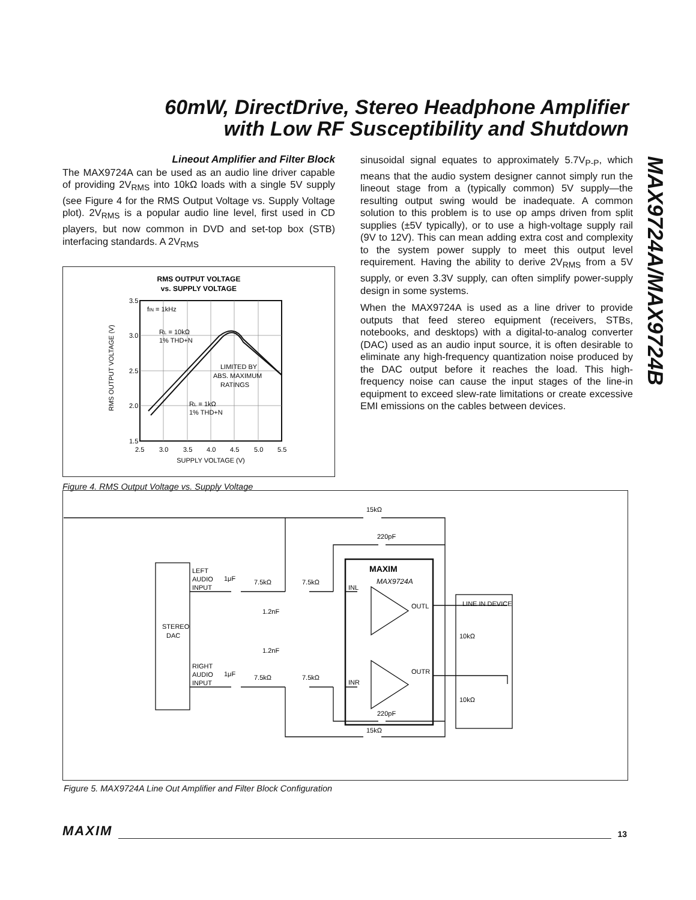60mW, DirectDrive, Stereo Headphone Amplifier
with Low RF Susceptibility and Shutdown
MAX9724A/MAX9724B
Lineout Amplifier and Filter Block
The MAX9724A can be used as an audio line driver capable of providing 2V<sub>RMS</sub> into 10kΩ loads with a single 5V supply (see Figure 4 for the RMS Output Voltage vs. Supply Voltage plot). 2V<sub>RMS</sub> is a popular audio line level, first used in CD players, but now common in DVD and set-top box (STB) interfacing standards. A 2V<sub>RMS</sub>
RMS OUTPUT VOLTAGE
vs. SUPPLY VOLTAGE
3.5
3.0
2.5
2.0
1.5
2.5
3.0
3.5
4.0
4.5
5.0
5.5
SUPPLY VOLTAGE (V)
RMS OUTPUT VOLTAGE (V)
fIN = 1kHz
RL = 10kΩ
1% THD+N
LIMITED BY
ABS. MAXIMUM
RATINGS
RL = 1kΩ
1% THD+N
Figure 4. RMS Output Voltage vs. Supply Voltage
sinusoidal signal equates to approximately 5.7V<sub>P-P</sub>, which means that the audio system designer cannot simply run the lineout stage from a (typically common) 5V supply—the resulting output swing would be inadequate. A common solution to this problem is to use op amps driven from split supplies (±5V typically), or to use a high-voltage supply rail (9V to 12V). This can mean adding extra cost and complexity to the system power supply to meet this output level requirement. Having the ability to derive 2V<sub>RMS</sub> from a 5V supply, or even 3.3V supply, can often simplify power-supply design in some systems.
When the MAX9724A is used as a line driver to provide outputs that feed stereo equipment (receivers, STBs, notebooks, and desktops) with a digital-to-analog converter (DAC) used as an audio input source, it is often desirable to eliminate any high-frequency quantization noise produced by the DAC output before it reaches the load. This high-frequency noise can cause the input stages of the line-in equipment to exceed slew-rate limitations or create excessive EMI emissions on the cables between devices.
STEREO
DAC
LEFT
AUDIO
INPUT
RIGHT
AUDIO
INPUT
1μF
1μF
7.5kΩ
7.5kΩ
7.5kΩ
7.5kΩ
1.2nF
1.2nF
15kΩ
15kΩ
220pF
220pF
MAXIM
MAX9724A
INL
INR
OUTL
OUTR
LINE IN DEVICE
10kΩ
10kΩ
Figure 5. MAX9724A Line Out Amplifier and Filter Block Configuration
MAXIM 13